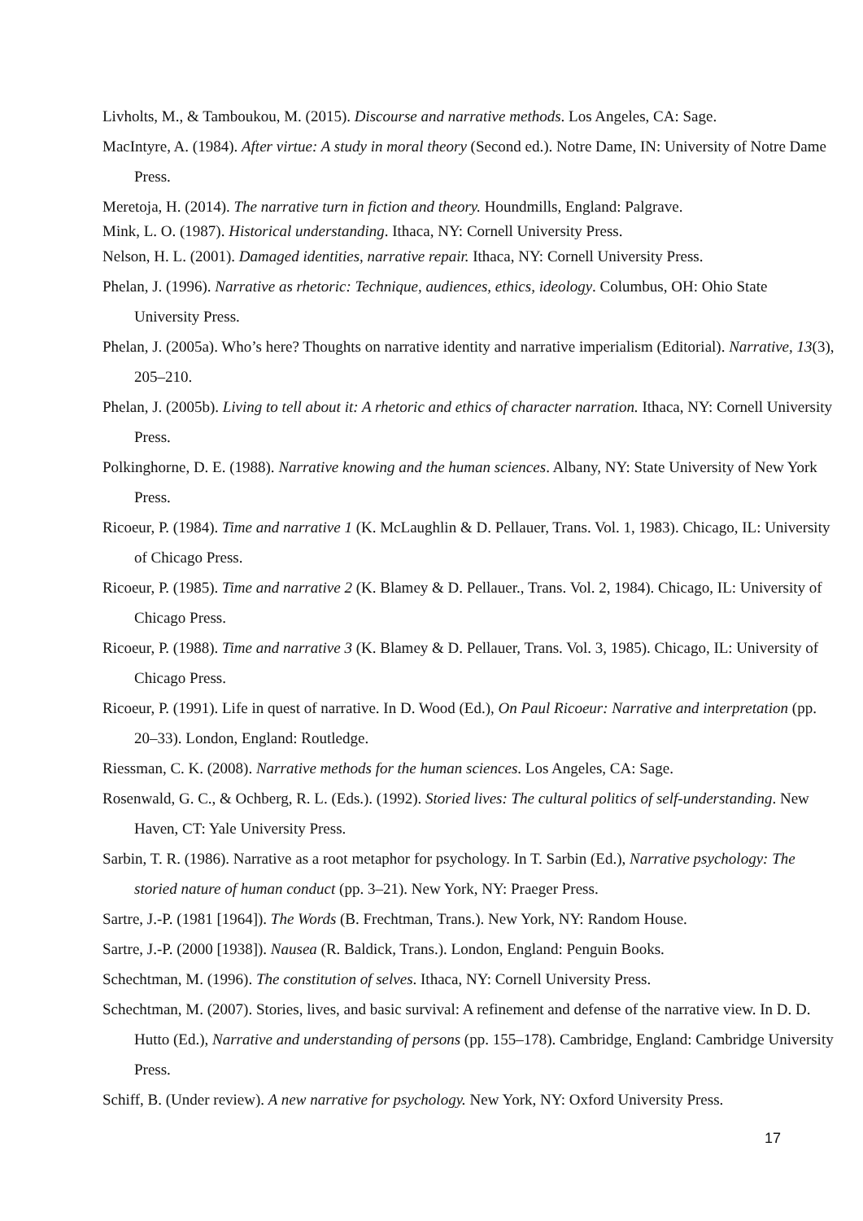Livholts, M., & Tamboukou, M. (2015). Discourse and narrative methods. Los Angeles, CA: Sage.
MacIntyre, A. (1984). After virtue: A study in moral theory (Second ed.). Notre Dame, IN: University of Notre Dame Press.
Meretoja, H. (2014). The narrative turn in fiction and theory. Houndmills, England: Palgrave.
Mink, L. O. (1987). Historical understanding. Ithaca, NY: Cornell University Press.
Nelson, H. L. (2001). Damaged identities, narrative repair. Ithaca, NY: Cornell University Press.
Phelan, J. (1996). Narrative as rhetoric: Technique, audiences, ethics, ideology. Columbus, OH: Ohio State University Press.
Phelan, J. (2005a). Who’s here? Thoughts on narrative identity and narrative imperialism (Editorial). Narrative, 13(3), 205–210.
Phelan, J. (2005b). Living to tell about it: A rhetoric and ethics of character narration. Ithaca, NY: Cornell University Press.
Polkinghorne, D. E. (1988). Narrative knowing and the human sciences. Albany, NY: State University of New York Press.
Ricoeur, P. (1984). Time and narrative 1 (K. McLaughlin & D. Pellauer, Trans. Vol. 1, 1983). Chicago, IL: University of Chicago Press.
Ricoeur, P. (1985). Time and narrative 2 (K. Blamey & D. Pellauer., Trans. Vol. 2, 1984). Chicago, IL: University of Chicago Press.
Ricoeur, P. (1988). Time and narrative 3 (K. Blamey & D. Pellauer, Trans. Vol. 3, 1985). Chicago, IL: University of Chicago Press.
Ricoeur, P. (1991). Life in quest of narrative. In D. Wood (Ed.), On Paul Ricoeur: Narrative and interpretation (pp. 20–33). London, England: Routledge.
Riessman, C. K. (2008). Narrative methods for the human sciences. Los Angeles, CA: Sage.
Rosenwald, G. C., & Ochberg, R. L. (Eds.). (1992). Storied lives: The cultural politics of self-understanding. New Haven, CT: Yale University Press.
Sarbin, T. R. (1986). Narrative as a root metaphor for psychology. In T. Sarbin (Ed.), Narrative psychology: The storied nature of human conduct (pp. 3–21). New York, NY: Praeger Press.
Sartre, J.-P. (1981 [1964]). The Words (B. Frechtman, Trans.). New York, NY: Random House.
Sartre, J.-P. (2000 [1938]). Nausea (R. Baldick, Trans.). London, England: Penguin Books.
Schechtman, M. (1996). The constitution of selves. Ithaca, NY: Cornell University Press.
Schechtman, M. (2007). Stories, lives, and basic survival: A refinement and defense of the narrative view. In D. D. Hutto (Ed.), Narrative and understanding of persons (pp. 155–178). Cambridge, England: Cambridge University Press.
Schiff, B. (Under review). A new narrative for psychology. New York, NY: Oxford University Press.
17